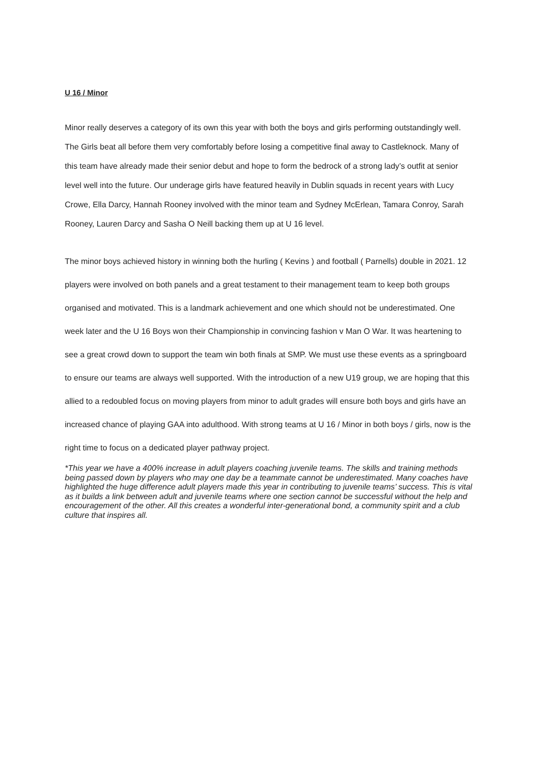U 16 / Minor
Minor really deserves a category of its own this year with both the boys and girls performing outstandingly well. The Girls beat all before them very comfortably before losing a competitive final away to Castleknock. Many of this team have already made their senior debut and hope to form the bedrock of a strong lady’s outfit at senior level well into the future. Our underage girls have featured heavily in Dublin squads in recent years with Lucy Crowe, Ella Darcy, Hannah Rooney involved with the minor team and Sydney McErlean, Tamara Conroy, Sarah Rooney, Lauren Darcy and Sasha O Neill backing them up at U 16 level.
The minor boys achieved history in winning both the hurling ( Kevins ) and football ( Parnells) double in 2021. 12 players were involved on both panels and a great testament to their management team to keep both groups organised and motivated. This is a landmark achievement and one which should not be underestimated. One week later and the U 16 Boys won their Championship in convincing fashion v Man O War. It was heartening to see a great crowd down to support the team win both finals at SMP. We must use these events as a springboard to ensure our teams are always well supported. With the introduction of a new U19 group, we are hoping that this allied to a redoubled focus on moving players from minor to adult grades will ensure both boys and girls have an increased chance of playing GAA into adulthood. With strong teams at U 16 / Minor in both boys / girls, now is the right time to focus on a dedicated player pathway project.
*This year we have a 400% increase in adult players coaching juvenile teams. The skills and training methods being passed down by players who may one day be a teammate cannot be underestimated. Many coaches have highlighted the huge difference adult players made this year in contributing to juvenile teams’ success. This is vital as it builds a link between adult and juvenile teams where one section cannot be successful without the help and encouragement of the other. All this creates a wonderful inter-generational bond, a community spirit and a club culture that inspires all.